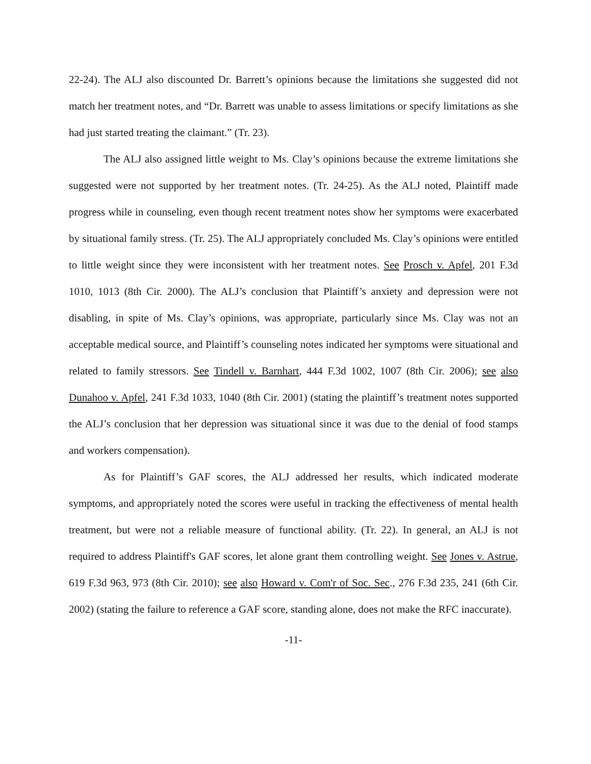22-24). The ALJ also discounted Dr. Barrett’s opinions because the limitations she suggested did not match her treatment notes, and “Dr. Barrett was unable to assess limitations or specify limitations as she had just started treating the claimant.” (Tr. 23).
The ALJ also assigned little weight to Ms. Clay’s opinions because the extreme limitations she suggested were not supported by her treatment notes. (Tr. 24-25). As the ALJ noted, Plaintiff made progress while in counseling, even though recent treatment notes show her symptoms were exacerbated by situational family stress. (Tr. 25). The ALJ appropriately concluded Ms. Clay’s opinions were entitled to little weight since they were inconsistent with her treatment notes. See Prosch v. Apfel, 201 F.3d 1010, 1013 (8th Cir. 2000). The ALJ’s conclusion that Plaintiff’s anxiety and depression were not disabling, in spite of Ms. Clay’s opinions, was appropriate, particularly since Ms. Clay was not an acceptable medical source, and Plaintiff’s counseling notes indicated her symptoms were situational and related to family stressors. See Tindell v. Barnhart, 444 F.3d 1002, 1007 (8th Cir. 2006); see also Dunahoo v. Apfel, 241 F.3d 1033, 1040 (8th Cir. 2001) (stating the plaintiff’s treatment notes supported the ALJ’s conclusion that her depression was situational since it was due to the denial of food stamps and workers compensation).
As for Plaintiff’s GAF scores, the ALJ addressed her results, which indicated moderate symptoms, and appropriately noted the scores were useful in tracking the effectiveness of mental health treatment, but were not a reliable measure of functional ability. (Tr. 22). In general, an ALJ is not required to address Plaintiff's GAF scores, let alone grant them controlling weight. See Jones v. Astrue, 619 F.3d 963, 973 (8th Cir. 2010); see also Howard v. Com'r of Soc. Sec., 276 F.3d 235, 241 (6th Cir. 2002) (stating the failure to reference a GAF score, standing alone, does not make the RFC inaccurate).
-11-